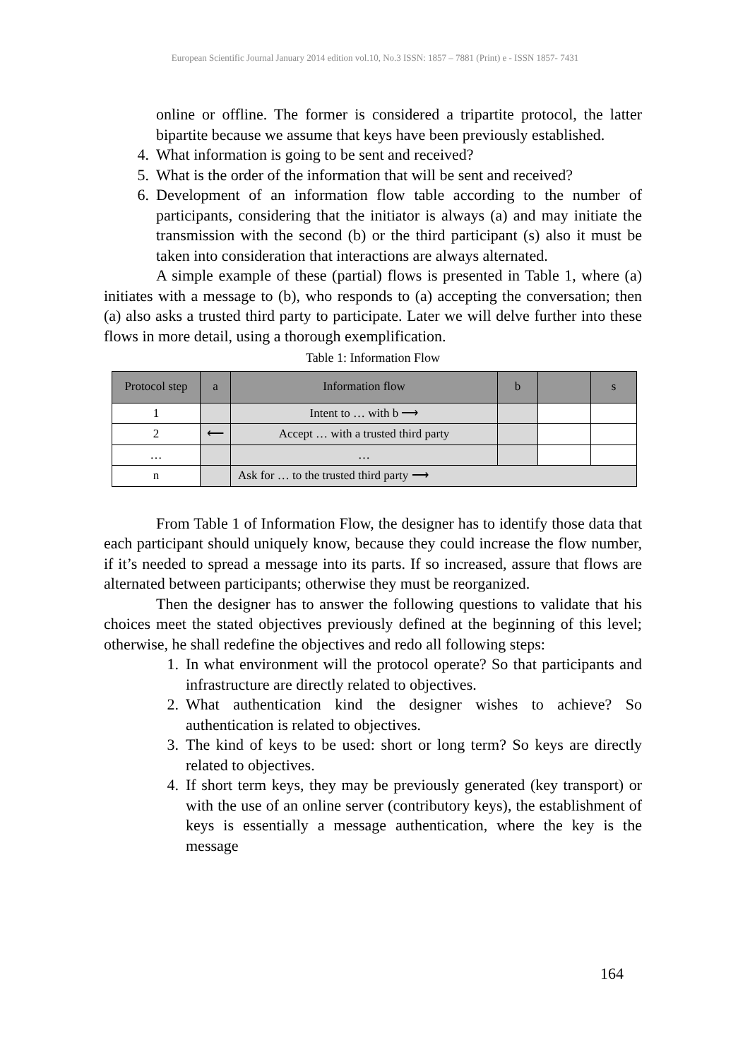European Scientific Journal January 2014 edition vol.10, No.3 ISSN: 1857 – 7881 (Print) e - ISSN 1857- 7431
online or offline. The former is considered a tripartite protocol, the latter bipartite because we assume that keys have been previously established.
4. What information is going to be sent and received?
5. What is the order of the information that will be sent and received?
6. Development of an information flow table according to the number of participants, considering that the initiator is always (a) and may initiate the transmission with the second (b) or the third participant (s) also it must be taken into consideration that interactions are always alternated.
A simple example of these (partial) flows is presented in Table 1, where (a) initiates with a message to (b), who responds to (a) accepting the conversation; then (a) also asks a trusted third party to participate. Later we will delve further into these flows in more detail, using a thorough exemplification.
Table 1: Information Flow
| Protocol step | a | Information flow | b | | s |
| --- | --- | --- | --- | --- | --- |
| 1 | | Intent to … with b ⟶ | | | |
| 2 | ⟵ | Accept … with a trusted third party | | | |
| … | | … | | | |
| n | | Ask for … to the trusted third party ⟶ | | | |
From Table 1 of Information Flow, the designer has to identify those data that each participant should uniquely know, because they could increase the flow number, if it’s needed to spread a message into its parts. If so increased, assure that flows are alternated between participants; otherwise they must be reorganized.
Then the designer has to answer the following questions to validate that his choices meet the stated objectives previously defined at the beginning of this level; otherwise, he shall redefine the objectives and redo all following steps:
1. In what environment will the protocol operate? So that participants and infrastructure are directly related to objectives.
2. What authentication kind the designer wishes to achieve? So authentication is related to objectives.
3. The kind of keys to be used: short or long term? So keys are directly related to objectives.
4. If short term keys, they may be previously generated (key transport) or with the use of an online server (contributory keys), the establishment of keys is essentially a message authentication, where the key is the message
164